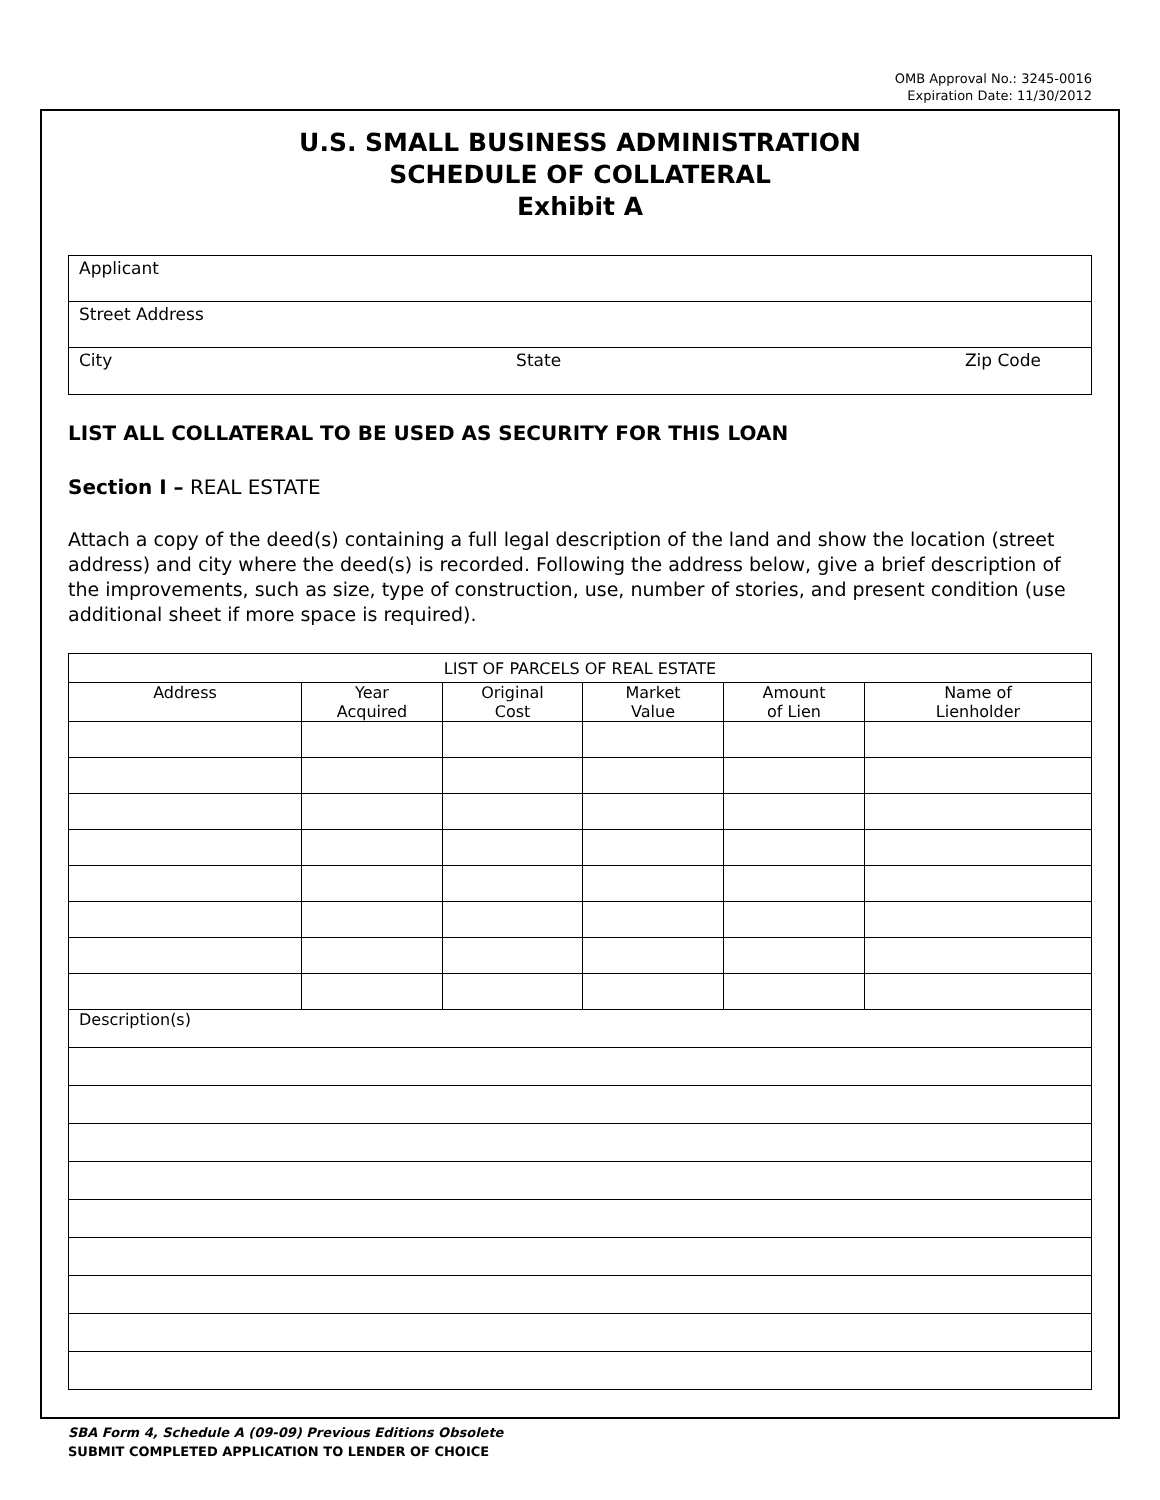OMB Approval No.: 3245-0016
Expiration Date: 11/30/2012
U.S. SMALL BUSINESS ADMINISTRATION
SCHEDULE OF COLLATERAL
Exhibit A
Applicant
Street Address
City State Zip Code
LIST ALL COLLATERAL TO BE USED AS SECURITY FOR THIS LOAN
Section I – REAL ESTATE
Attach a copy of the deed(s) containing a full legal description of the land and show the location (street address) and city where the deed(s) is recorded. Following the address below, give a brief description of the improvements, such as size, type of construction, use, number of stories, and present condition (use additional sheet if more space is required).
| LIST OF PARCELS OF REAL ESTATE | | | | | |
| --- | --- | --- | --- | --- | --- |
| Address | Year Acquired | Original Cost | Market Value | Amount of Lien | Name of Lienholder |
| Description(s) | | | | | |
SBA Form 4, Schedule A (09-09) Previous Editions Obsolete
SUBMIT COMPLETED APPLICATION TO LENDER OF CHOICE